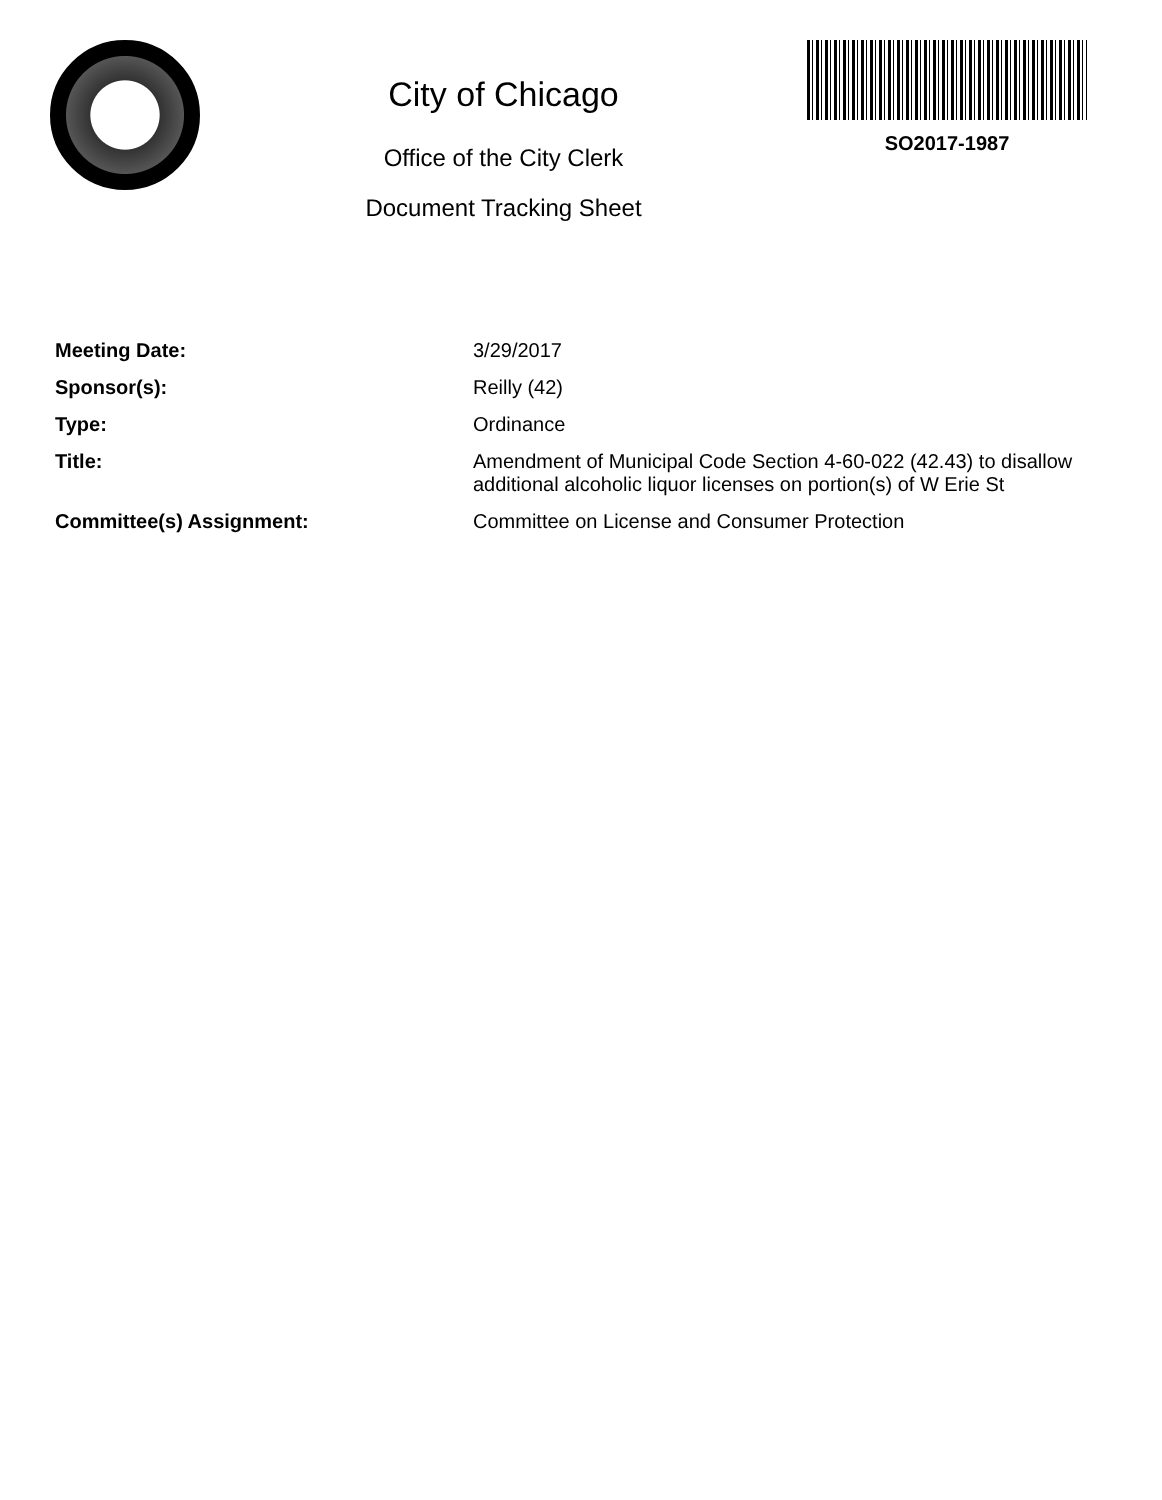City of Chicago
Office of the City Clerk
Document Tracking Sheet
SO2017-1987
Meeting Date: 3/29/2017
Sponsor(s): Reilly (42)
Type: Ordinance
Title: Amendment of Municipal Code Section 4-60-022 (42.43) to disallow additional alcoholic liquor licenses on portion(s) of W Erie St
Committee(s) Assignment: Committee on License and Consumer Protection